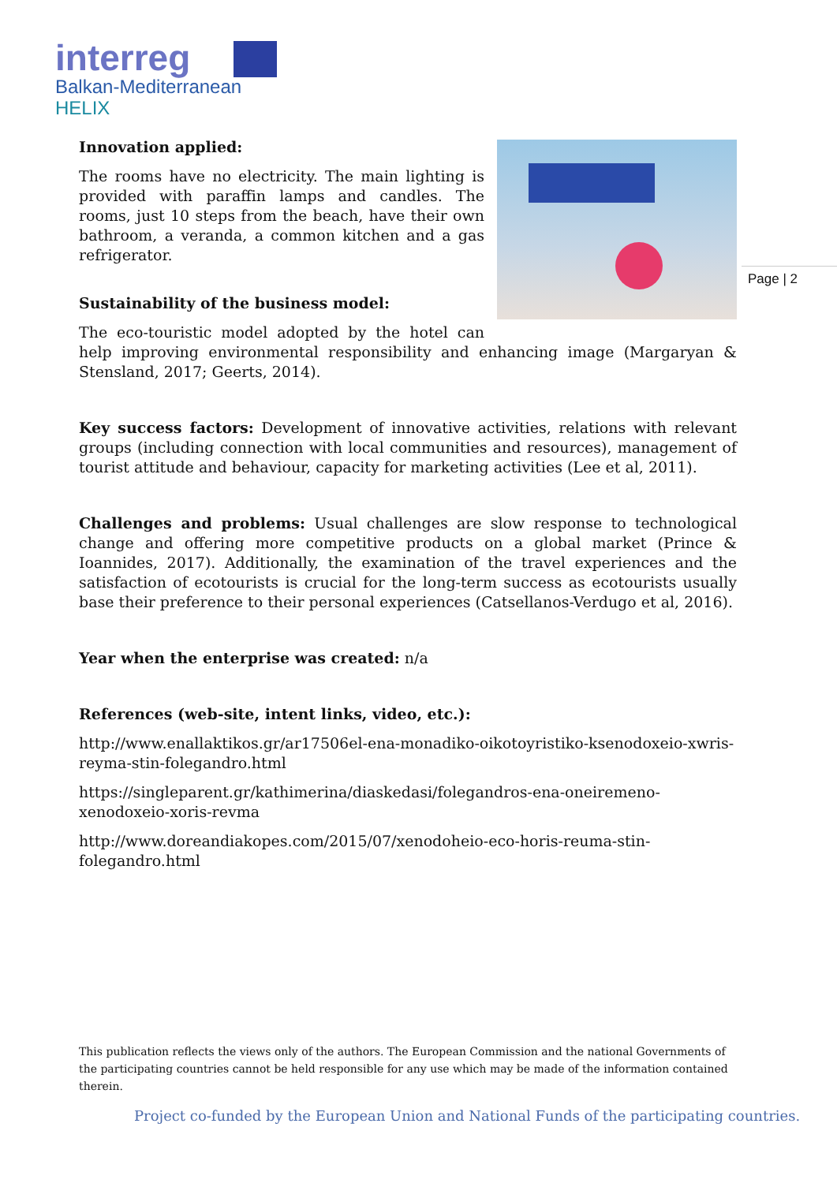interreg
Balkan-Mediterranean
HELIX
Page | 2
Innovation applied:
The rooms have no electricity. The main lighting is provided with paraffin lamps and candles. The rooms, just 10 steps from the beach, have their own bathroom, a veranda, a common kitchen and a gas refrigerator.
Sustainability of the business model:
The eco-touristic model adopted by the hotel can help improving environmental responsibility and enhancing image (Margaryan & Stensland, 2017; Geerts, 2014).
Key success factors: Development of innovative activities, relations with relevant groups (including connection with local communities and resources), management of tourist attitude and behaviour, capacity for marketing activities (Lee et al, 2011).
Challenges and problems: Usual challenges are slow response to technological change and offering more competitive products on a global market (Prince & Ioannides, 2017). Additionally, the examination of the travel experiences and the satisfaction of ecotourists is crucial for the long-term success as ecotourists usually base their preference to their personal experiences (Catsellanos-Verdugo et al, 2016).
Year when the enterprise was created: n/a
References (web-site, intent links, video, etc.):
http://www.enallaktikos.gr/ar17506el-ena-monadiko-oikotoyristiko-ksenodoxeio-xwris-reyma-stin-folegandro.html
https://singleparent.gr/kathimerina/diaskedasi/folegandros-ena-oneiremeno-
xenodoxeio-xoris-revma
http://www.doreandiakopes.com/2015/07/xenodoheio-eco-horis-reuma-stin-
folegandro.html
This publication reflects the views only of the authors. The European Commission and the national Governments of the participating countries cannot be held responsible for any use which may be made of the information contained therein.
Project co-funded by the European Union and National Funds of the participating countries.